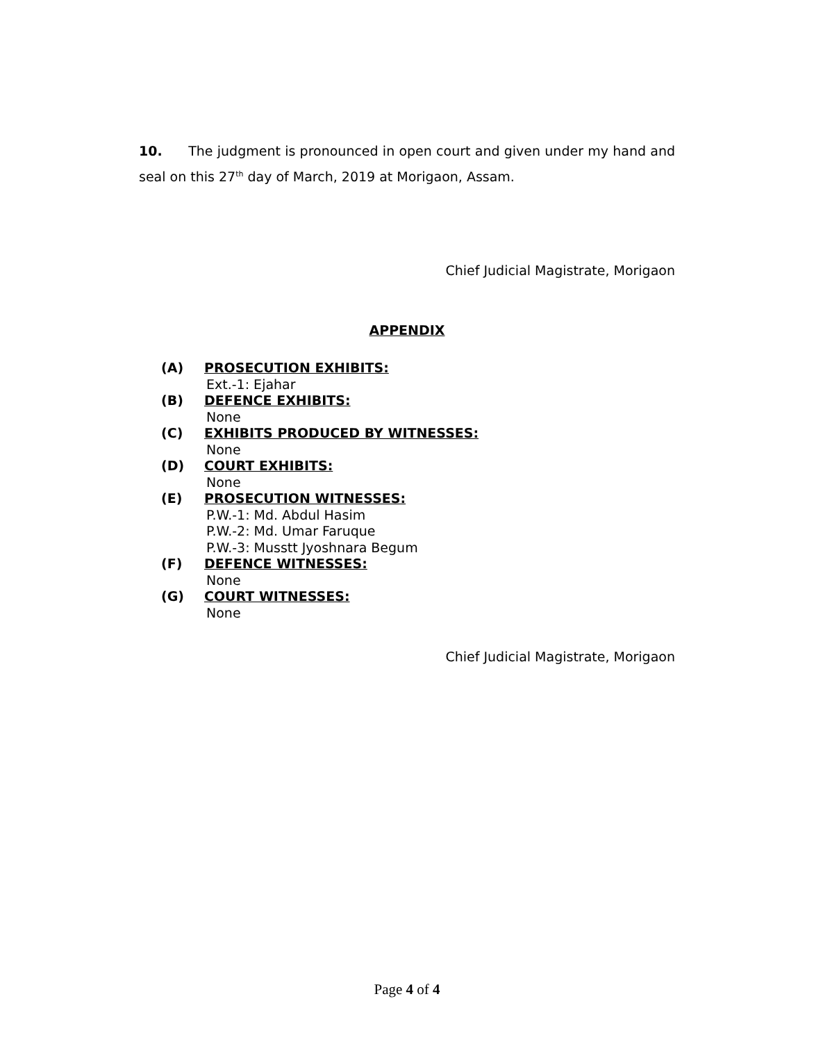10. The judgment is pronounced in open court and given under my hand and seal on this 27<sup>th</sup> day of March, 2019 at Morigaon, Assam.
Chief Judicial Magistrate, Morigaon
APPENDIX
(A) PROSECUTION EXHIBITS:
Ext.-1: Ejahar
(B) DEFENCE EXHIBITS:
None
(C) EXHIBITS PRODUCED BY WITNESSES:
None
(D) COURT EXHIBITS:
None
(E) PROSECUTION WITNESSES:
P.W.-1: Md. Abdul Hasim
P.W.-2: Md. Umar Faruque
P.W.-3: Musstt Jyoshnara Begum
(F) DEFENCE WITNESSES:
None
(G) COURT WITNESSES:
None
Chief Judicial Magistrate, Morigaon
Page 4 of 4